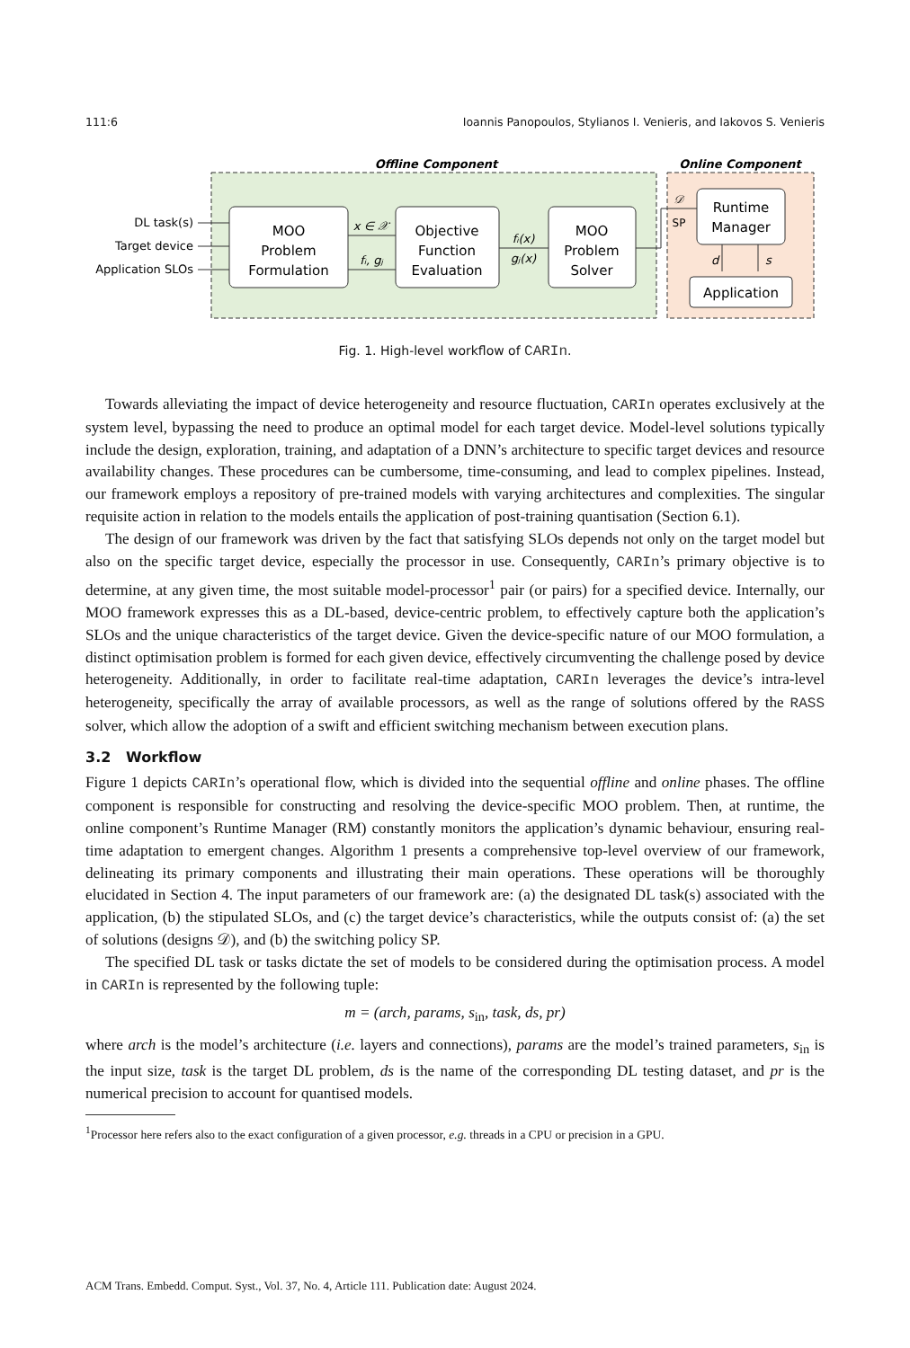111:6 Ioannis Panopoulos, Stylianos I. Venieris, and Iakovos S. Venieris
Offline Component
Online Component
DL task(s)
Target device
Application SLOs
MOO
Problem
Formulation
Objective
Function
Evaluation
MOO
Problem
Solver
Runtime
Manager
Application
x ∈ 𝒳
fᵢ, gⱼ
fᵢ(x)
gⱼ(x)
𝒟
SP
d
s
Fig. 1. High-level workflow of CARIn.
Towards alleviating the impact of device heterogeneity and resource fluctuation, CARIn operates exclusively at the system level, bypassing the need to produce an optimal model for each target device. Model-level solutions typically include the design, exploration, training, and adaptation of a DNN’s architecture to specific target devices and resource availability changes. These procedures can be cumbersome, time-consuming, and lead to complex pipelines. Instead, our framework employs a repository of pre-trained models with varying architectures and complexities. The singular requisite action in relation to the models entails the application of post-training quantisation (Section 6.1).
The design of our framework was driven by the fact that satisfying SLOs depends not only on the target model but also on the specific target device, especially the processor in use. Consequently, CARIn’s primary objective is to determine, at any given time, the most suitable model-processor<sup>1</sup> pair (or pairs) for a specified device. Internally, our MOO framework expresses this as a DL-based, device-centric problem, to effectively capture both the application’s SLOs and the unique characteristics of the target device. Given the device-specific nature of our MOO formulation, a distinct optimisation problem is formed for each given device, effectively circumventing the challenge posed by device heterogeneity. Additionally, in order to facilitate real-time adaptation, CARIn leverages the device’s intra-level heterogeneity, specifically the array of available processors, as well as the range of solutions offered by the RASS solver, which allow the adoption of a swift and efficient switching mechanism between execution plans.
3.2 Workflow
Figure 1 depicts CARIn’s operational flow, which is divided into the sequential offline and online phases. The offline component is responsible for constructing and resolving the device-specific MOO problem. Then, at runtime, the online component’s Runtime Manager (RM) constantly monitors the application’s dynamic behaviour, ensuring real-time adaptation to emergent changes. Algorithm 1 presents a comprehensive top-level overview of our framework, delineating its primary components and illustrating their main operations. These operations will be thoroughly elucidated in Section 4. The input parameters of our framework are: (a) the designated DL task(s) associated with the application, (b) the stipulated SLOs, and (c) the target device’s characteristics, while the outputs consist of: (a) the set of solutions (designs 𝒟), and (b) the switching policy SP.
The specified DL task or tasks dictate the set of models to be considered during the optimisation process. A model in CARIn is represented by the following tuple:
m = (arch, params, s<sub>in</sub>, task, ds, pr)
where arch is the model’s architecture (i.e. layers and connections), params are the model’s trained parameters, s<sub>in</sub> is the input size, task is the target DL problem, ds is the name of the corresponding DL testing dataset, and pr is the numerical precision to account for quantised models.
<sup>1</sup> Processor here refers also to the exact configuration of a given processor, e.g. threads in a CPU or precision in a GPU.
ACM Trans. Embedd. Comput. Syst., Vol. 37, No. 4, Article 111. Publication date: August 2024.